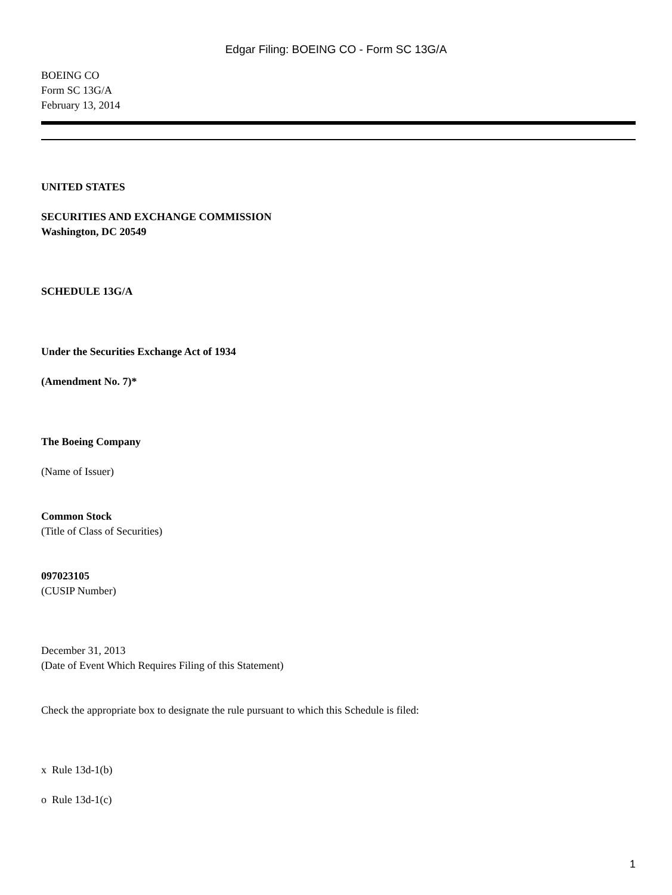Edgar Filing: BOEING CO - Form SC 13G/A
BOEING CO
Form SC 13G/A
February 13, 2014
UNITED STATES
SECURITIES AND EXCHANGE COMMISSION
Washington, DC 20549
SCHEDULE 13G/A
Under the Securities Exchange Act of 1934
(Amendment No. 7)*
The Boeing Company
(Name of Issuer)
Common Stock
(Title of Class of Securities)
097023105
(CUSIP Number)
December 31, 2013
(Date of Event Which Requires Filing of this Statement)
Check the appropriate box to designate the rule pursuant to which this Schedule is filed:
x Rule 13d-1(b)
o Rule 13d-1(c)
1